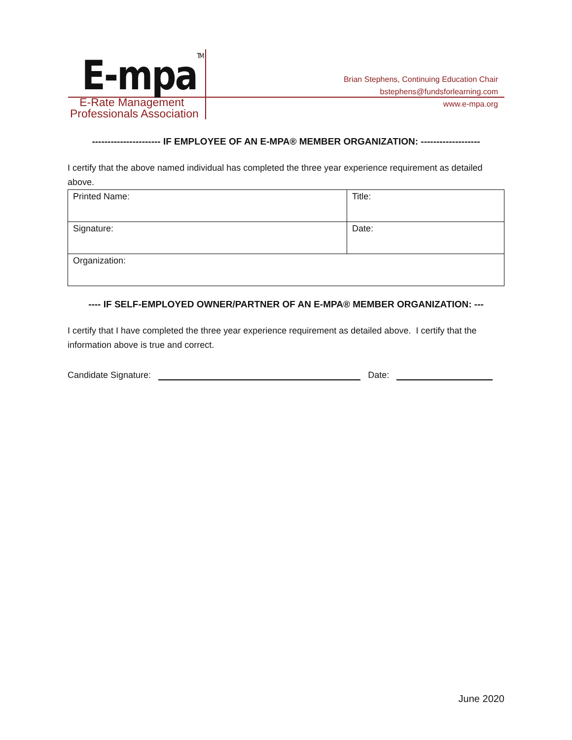E-mpaTM
E-Rate Management
Professionals Association
Brian Stephens, Continuing Education Chair
bstephens@fundsforlearning.com
www.e-mpa.org
---------------------- IF EMPLOYEE OF AN E-MPA® MEMBER ORGANIZATION: -------------------
I certify that the above named individual has completed the three year experience requirement as detailed above.
| Printed Name: | Title: |
| Signature: | Date: |
| Organization: | |
---- IF SELF-EMPLOYED OWNER/PARTNER OF AN E-MPA® MEMBER ORGANIZATION: ---
I certify that I have completed the three year experience requirement as detailed above. I certify that the information above is true and correct.
Candidate Signature: Date:
June 2020